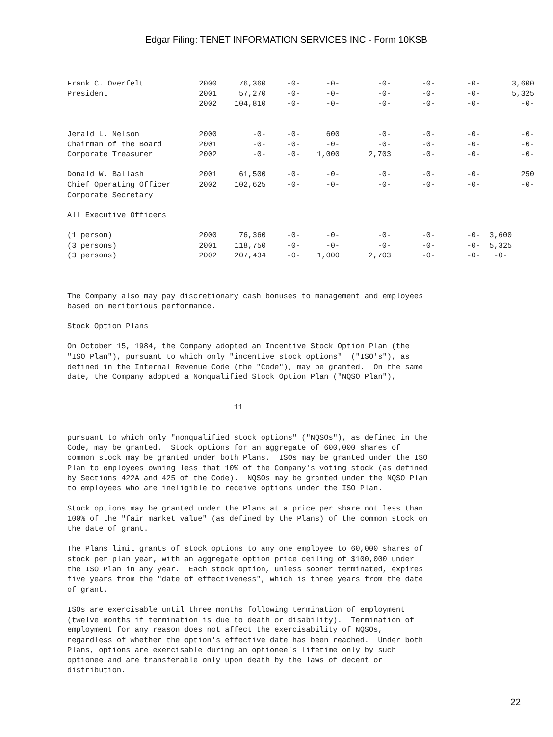Edgar Filing: TENET INFORMATION SERVICES INC - Form 10KSB
| Frank C. Overfelt | 2000 | 76,360 | -0- | -0- | -0- | -0- | -0- | 3,600 |
| President | 2001 | 57,270 | -0- | -0- | -0- | -0- | -0- | 5,325 |
| | 2002 | 104,810 | -0- | -0- | -0- | -0- | -0- | -0- |
| Jerald L. Nelson | 2000 | -0- | -0- | 600 | -0- | -0- | -0- | -0- |
| Chairman of the Board | 2001 | -0- | -0- | -0- | -0- | -0- | -0- | -0- |
| Corporate Treasurer | 2002 | -0- | -0- | 1,000 | 2,703 | -0- | -0- | -0- |
| Donald W. Ballash | 2001 | 61,500 | -0- | -0- | -0- | -0- | -0- | 250 |
| Chief Operating Officer | 2002 | 102,625 | -0- | -0- | -0- | -0- | -0- | -0- |
| Corporate Secretary | | | | | | | | |
| All Executive Officers | | | | | | | | |
| (1 person) | 2000 | 76,360 | -0- | -0- | -0- | -0- | -0- | 3,600 |
| (3 persons) | 2001 | 118,750 | -0- | -0- | -0- | -0- | -0- | 5,325 |
| (3 persons) | 2002 | 207,434 | -0- | 1,000 | 2,703 | -0- | -0- | -0- |
The Company also may pay discretionary cash bonuses to management and employees based on meritorious performance. Stock Option Plans On October 15, 1984, the Company adopted an Incentive Stock Option Plan (the "ISO Plan"), pursuant to which only "incentive stock options" ("ISO's"), as defined in the Internal Revenue Code (the "Code"), may be granted. On the same date, the Company adopted a Nonqualified Stock Option Plan ("NQSO Plan"), 11 pursuant to which only "nonqualified stock options" ("NQSOs"), as defined in the Code, may be granted. Stock options for an aggregate of 600,000 shares of common stock may be granted under both Plans. ISOs may be granted under the ISO Plan to employees owning less that 10% of the Company's voting stock (as defined by Sections 422A and 425 of the Code). NQSOs may be granted under the NQSO Plan to employees who are ineligible to receive options under the ISO Plan. Stock options may be granted under the Plans at a price per share not less than 100% of the "fair market value" (as defined by the Plans) of the common stock on the date of grant. The Plans limit grants of stock options to any one employee to 60,000 shares of stock per plan year, with an aggregate option price ceiling of $100,000 under the ISO Plan in any year. Each stock option, unless sooner terminated, expires five years from the "date of effectiveness", which is three years from the date of grant. ISOs are exercisable until three months following termination of employment (twelve months if termination is due to death or disability). Termination of employment for any reason does not affect the exercisability of NQSOs, regardless of whether the option's effective date has been reached. Under both Plans, options are exercisable during an optionee's lifetime only by such optionee and are transferable only upon death by the laws of decent or distribution.
22